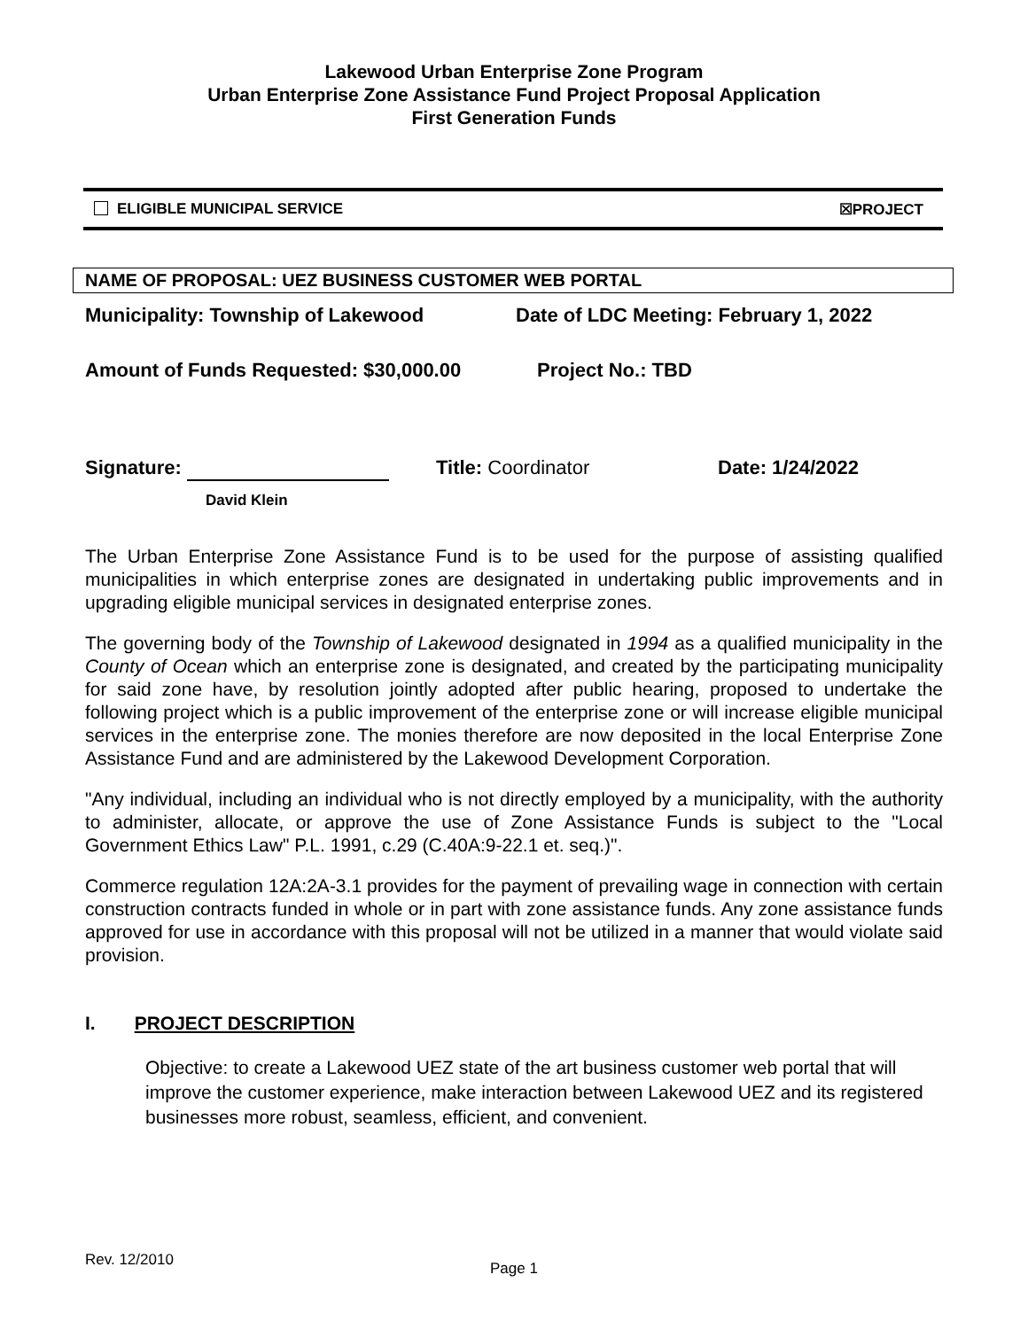Lakewood Urban Enterprise Zone Program
Urban Enterprise Zone Assistance Fund Project Proposal Application
First Generation Funds
ELIGIBLE MUNICIPAL SERVICE ☒PROJECT
NAME OF PROPOSAL: UEZ BUSINESS CUSTOMER WEB PORTAL
Municipality: Township of Lakewood Date of LDC Meeting: February 1, 2022
Amount of Funds Requested: $30,000.00 Project No.: TBD
Signature: Title: Coordinator Date: 1/24/2022
David Klein
The Urban Enterprise Zone Assistance Fund is to be used for the purpose of assisting qualified municipalities in which enterprise zones are designated in undertaking public improvements and in upgrading eligible municipal services in designated enterprise zones.
The governing body of the Township of Lakewood designated in 1994 as a qualified municipality in the County of Ocean which an enterprise zone is designated, and created by the participating municipality for said zone have, by resolution jointly adopted after public hearing, proposed to undertake the following project which is a public improvement of the enterprise zone or will increase eligible municipal services in the enterprise zone. The monies therefore are now deposited in the local Enterprise Zone Assistance Fund and are administered by the Lakewood Development Corporation.
"Any individual, including an individual who is not directly employed by a municipality, with the authority to administer, allocate, or approve the use of Zone Assistance Funds is subject to the "Local Government Ethics Law" P.L. 1991, c.29 (C.40A:9-22.1 et. seq.)".
Commerce regulation 12A:2A-3.1 provides for the payment of prevailing wage in connection with certain construction contracts funded in whole or in part with zone assistance funds. Any zone assistance funds approved for use in accordance with this proposal will not be utilized in a manner that would violate said provision.
I. PROJECT DESCRIPTION
Objective: to create a Lakewood UEZ state of the art business customer web portal that will improve the customer experience, make interaction between Lakewood UEZ and its registered businesses more robust, seamless, efficient, and convenient.
Rev. 12/2010 Page 1